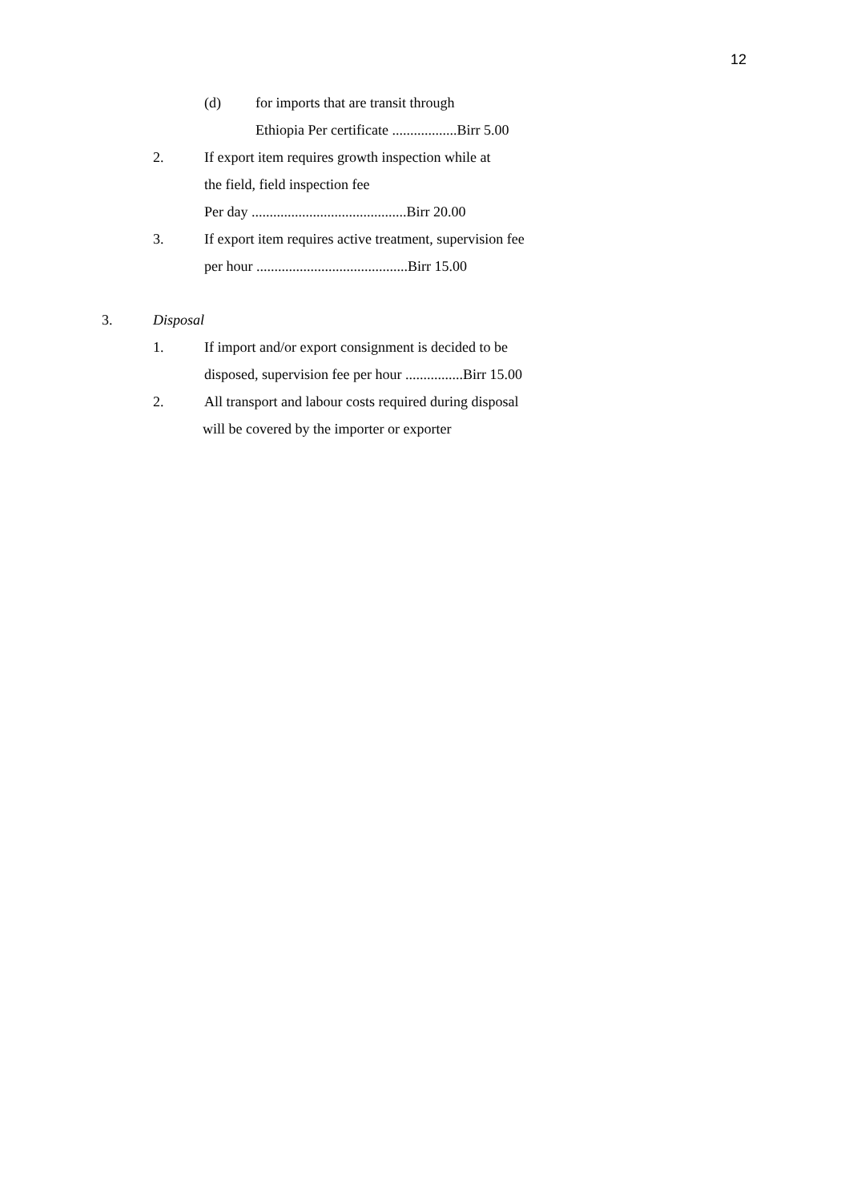12
(d) for imports that are transit through
Ethiopia Per certificate ..................Birr 5.00
2. If export item requires growth inspection while at
the field, field inspection fee
Per day ...........................................Birr 20.00
3. If export item requires active treatment, supervision fee
per hour ..........................................Birr 15.00
3. Disposal
1. If import and/or export consignment is decided to be
disposed, supervision fee per hour ................Birr 15.00
2. All transport and labour costs required during disposal
will be covered by the importer or exporter